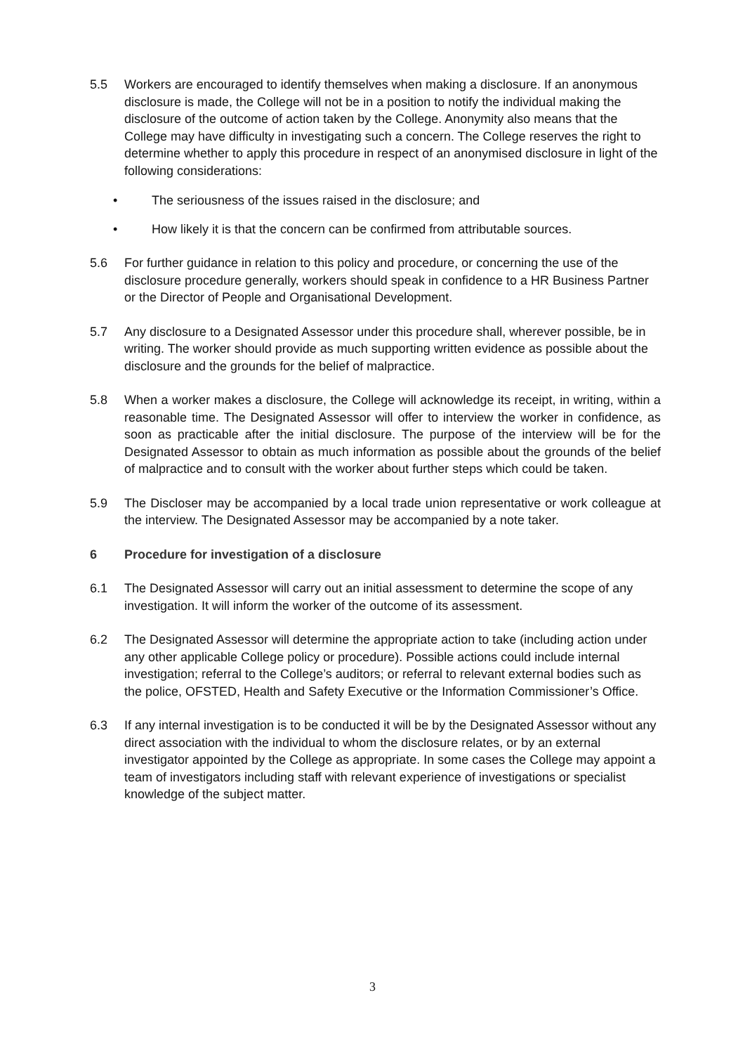5.5 Workers are encouraged to identify themselves when making a disclosure. If an anonymous disclosure is made, the College will not be in a position to notify the individual making the disclosure of the outcome of action taken by the College. Anonymity also means that the College may have difficulty in investigating such a concern. The College reserves the right to determine whether to apply this procedure in respect of an anonymised disclosure in light of the following considerations:
• The seriousness of the issues raised in the disclosure; and
• How likely it is that the concern can be confirmed from attributable sources.
5.6 For further guidance in relation to this policy and procedure, or concerning the use of the disclosure procedure generally, workers should speak in confidence to a HR Business Partner or the Director of People and Organisational Development.
5.7 Any disclosure to a Designated Assessor under this procedure shall, wherever possible, be in writing. The worker should provide as much supporting written evidence as possible about the disclosure and the grounds for the belief of malpractice.
5.8 When a worker makes a disclosure, the College will acknowledge its receipt, in writing, within a reasonable time. The Designated Assessor will offer to interview the worker in confidence, as soon as practicable after the initial disclosure. The purpose of the interview will be for the Designated Assessor to obtain as much information as possible about the grounds of the belief of malpractice and to consult with the worker about further steps which could be taken.
5.9 The Discloser may be accompanied by a local trade union representative or work colleague at the interview. The Designated Assessor may be accompanied by a note taker.
6 Procedure for investigation of a disclosure
6.1 The Designated Assessor will carry out an initial assessment to determine the scope of any investigation. It will inform the worker of the outcome of its assessment.
6.2 The Designated Assessor will determine the appropriate action to take (including action under any other applicable College policy or procedure). Possible actions could include internal investigation; referral to the College’s auditors; or referral to relevant external bodies such as the police, OFSTED, Health and Safety Executive or the Information Commissioner’s Office.
6.3 If any internal investigation is to be conducted it will be by the Designated Assessor without any direct association with the individual to whom the disclosure relates, or by an external investigator appointed by the College as appropriate. In some cases the College may appoint a team of investigators including staff with relevant experience of investigations or specialist knowledge of the subject matter.
3